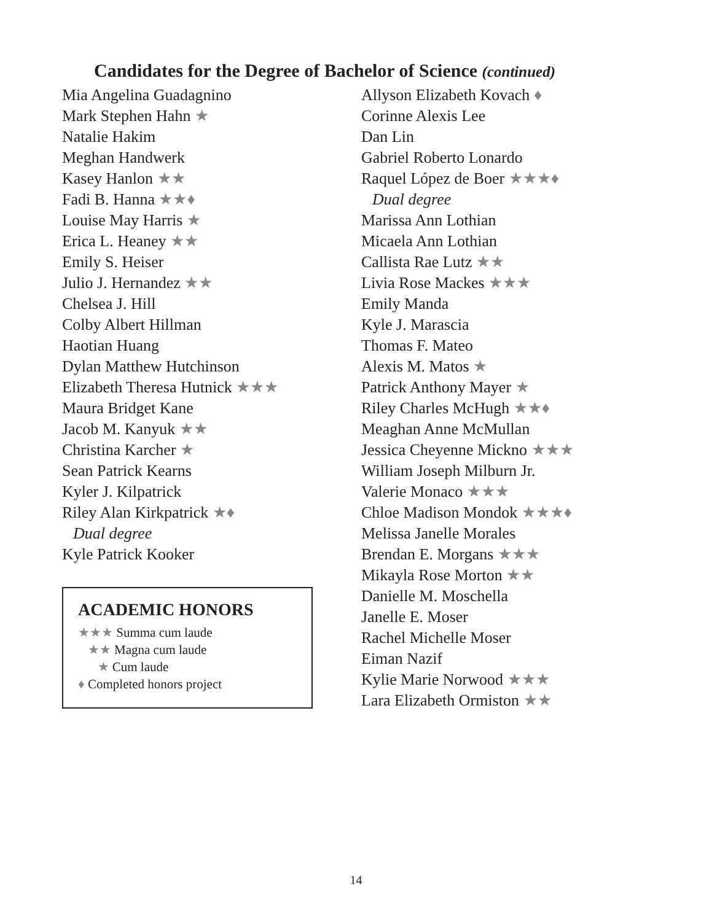Candidates for the Degree of Bachelor of Science (continued)
Mia Angelina Guadagnino
Mark Stephen Hahn ★
Natalie Hakim
Meghan Handwerk
Kasey Hanlon ★★
Fadi B. Hanna ★★♦
Louise May Harris ★
Erica L. Heaney ★★
Emily S. Heiser
Julio J. Hernandez ★★
Chelsea J. Hill
Colby Albert Hillman
Haotian Huang
Dylan Matthew Hutchinson
Elizabeth Theresa Hutnick ★★★
Maura Bridget Kane
Jacob M. Kanyuk ★★
Christina Karcher ★
Sean Patrick Kearns
Kyler J. Kilpatrick
Riley Alan Kirkpatrick ★♦
Dual degree
Kyle Patrick Kooker
ACADEMIC HONORS
★★★ Summa cum laude
★★ Magna cum laude
★ Cum laude
♦ Completed honors project
Allyson Elizabeth Kovach ♦
Corinne Alexis Lee
Dan Lin
Gabriel Roberto Lonardo
Raquel López de Boer ★★★♦
Dual degree
Marissa Ann Lothian
Micaela Ann Lothian
Callista Rae Lutz ★★
Livia Rose Mackes ★★★
Emily Manda
Kyle J. Marascia
Thomas F. Mateo
Alexis M. Matos ★
Patrick Anthony Mayer ★
Riley Charles McHugh ★★♦
Meaghan Anne McMullan
Jessica Cheyenne Mickno ★★★
William Joseph Milburn Jr.
Valerie Monaco ★★★
Chloe Madison Mondok ★★★♦
Melissa Janelle Morales
Brendan E. Morgans ★★★
Mikayla Rose Morton ★★
Danielle M. Moschella
Janelle E. Moser
Rachel Michelle Moser
Eiman Nazif
Kylie Marie Norwood ★★★
Lara Elizabeth Ormiston ★★
14